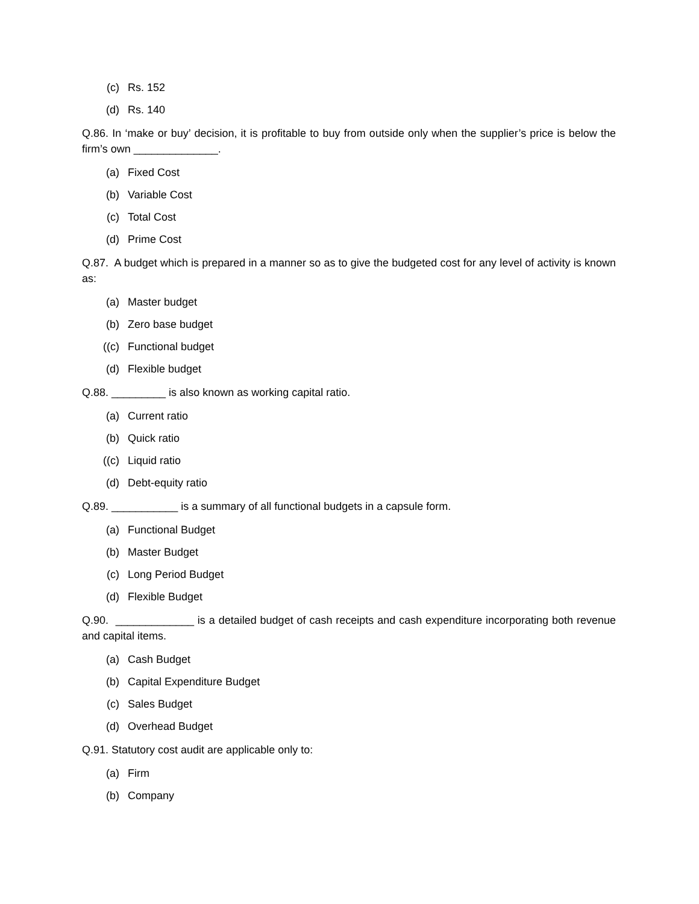(c) Rs. 152
(d) Rs. 140
Q.86. In ‘make or buy’ decision, it is profitable to buy from outside only when the supplier’s price is below the firm’s own ______________.
(a) Fixed Cost
(b) Variable Cost
(c) Total Cost
(d) Prime Cost
Q.87. A budget which is prepared in a manner so as to give the budgeted cost for any level of activity is known as:
(a) Master budget
(b) Zero base budget
((c) Functional budget
(d) Flexible budget
Q.88. _________ is also known as working capital ratio.
(a) Current ratio
(b) Quick ratio
((c) Liquid ratio
(d) Debt-equity ratio
Q.89. ___________ is a summary of all functional budgets in a capsule form.
(a) Functional Budget
(b) Master Budget
(c) Long Period Budget
(d) Flexible Budget
Q.90. _____________ is a detailed budget of cash receipts and cash expenditure incorporating both revenue and capital items.
(a) Cash Budget
(b) Capital Expenditure Budget
(c) Sales Budget
(d) Overhead Budget
Q.91. Statutory cost audit are applicable only to:
(a) Firm
(b) Company